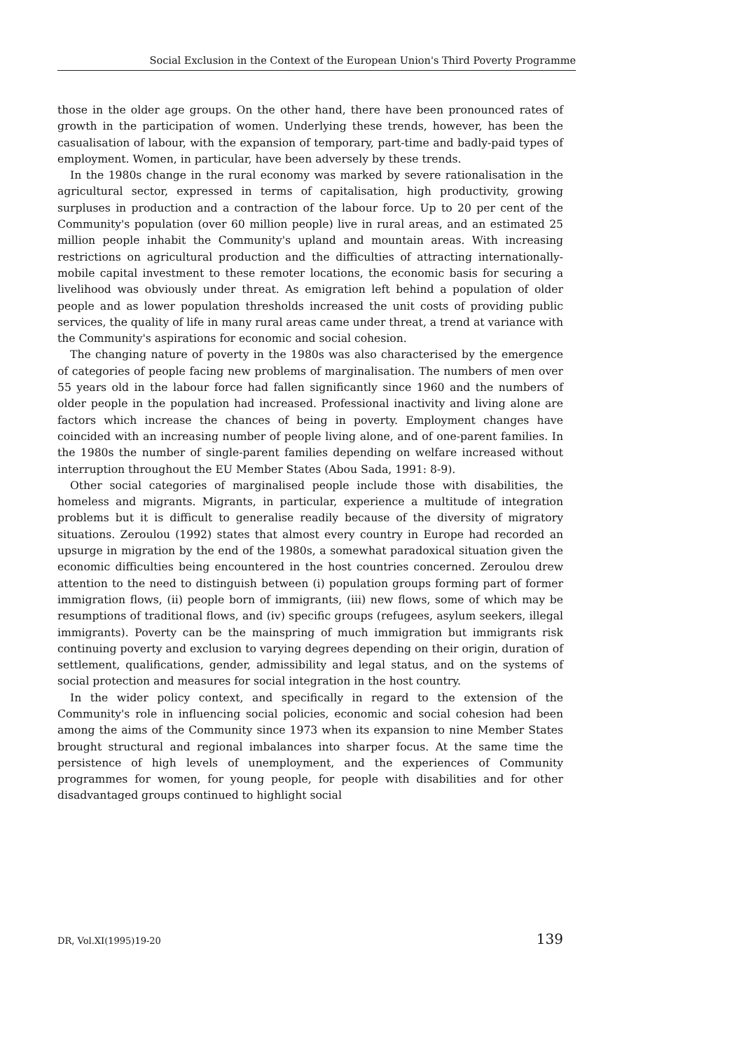Social Exclusion in the Context of the European Union's Third Poverty Programme
those in the older age groups. On the other hand, there have been pronounced rates of growth in the participation of women. Underlying these trends, however, has been the casualisation of labour, with the expansion of temporary, part-time and badly-paid types of employment. Women, in particular, have been adversely by these trends.
In the 1980s change in the rural economy was marked by severe rationalisation in the agricultural sector, expressed in terms of capitalisation, high productivity, growing surpluses in production and a contraction of the labour force. Up to 20 per cent of the Community's population (over 60 million people) live in rural areas, and an estimated 25 million people inhabit the Community's upland and mountain areas. With increasing restrictions on agricultural production and the difficulties of attracting internationally-mobile capital investment to these remoter locations, the economic basis for securing a livelihood was obviously under threat. As emigration left behind a population of older people and as lower population thresholds increased the unit costs of providing public services, the quality of life in many rural areas came under threat, a trend at variance with the Community's aspirations for economic and social cohesion.
The changing nature of poverty in the 1980s was also characterised by the emergence of categories of people facing new problems of marginalisation. The numbers of men over 55 years old in the labour force had fallen significantly since 1960 and the numbers of older people in the population had increased. Professional inactivity and living alone are factors which increase the chances of being in poverty. Employment changes have coincided with an increasing number of people living alone, and of one-parent families. In the 1980s the number of single-parent families depending on welfare increased without interruption throughout the EU Member States (Abou Sada, 1991: 8-9).
Other social categories of marginalised people include those with disabilities, the homeless and migrants. Migrants, in particular, experience a multitude of integration problems but it is difficult to generalise readily because of the diversity of migratory situations. Zeroulou (1992) states that almost every country in Europe had recorded an upsurge in migration by the end of the 1980s, a somewhat paradoxical situation given the economic difficulties being encountered in the host countries concerned. Zeroulou drew attention to the need to distinguish between (i) population groups forming part of former immigration flows, (ii) people born of immigrants, (iii) new flows, some of which may be resumptions of traditional flows, and (iv) specific groups (refugees, asylum seekers, illegal immigrants). Poverty can be the mainspring of much immigration but immigrants risk continuing poverty and exclusion to varying degrees depending on their origin, duration of settlement, qualifications, gender, admissibility and legal status, and on the systems of social protection and measures for social integration in the host country.
In the wider policy context, and specifically in regard to the extension of the Community's role in influencing social policies, economic and social cohesion had been among the aims of the Community since 1973 when its expansion to nine Member States brought structural and regional imbalances into sharper focus. At the same time the persistence of high levels of unemployment, and the experiences of Community programmes for women, for young people, for people with disabilities and for other disadvantaged groups continued to highlight social
DR, Vol.XI(1995)19-20 139